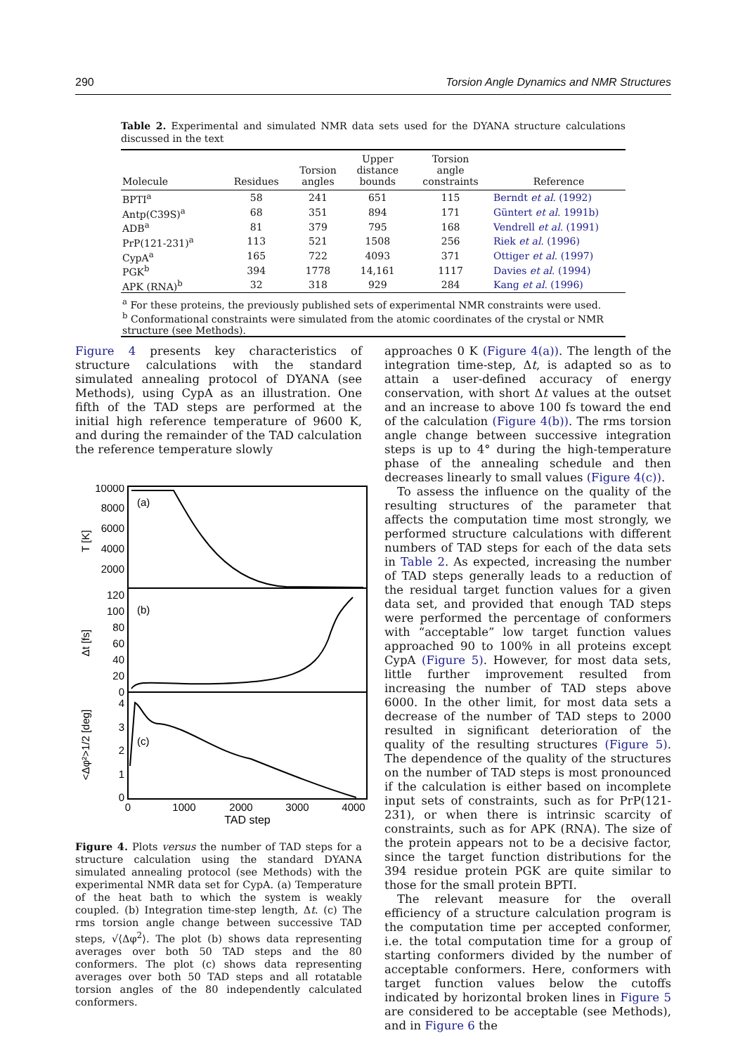290 Torsion Angle Dynamics and NMR Structures
Table 2. Experimental and simulated NMR data sets used for the DYANA structure calculations discussed in the text
| Molecule | Residues | Torsion angles | Upper distance bounds | Torsion angle constraints | Reference |
| --- | --- | --- | --- | --- | --- |
| BPTI<sup>a</sup> | 58 | 241 | 651 | 115 | Berndt et al . (1992) |
| Antp(C39S)<sup>a</sup> | 68 | 351 | 894 | 171 | Güntert et al . 1991b) |
| ADB<sup>a</sup> | 81 | 379 | 795 | 168 | Vendrell et al . (1991) |
| PrP(121-231)<sup>a</sup> | 113 | 521 | 1508 | 256 | Riek et al . (1996) |
| CypA<sup>a</sup> | 165 | 722 | 4093 | 371 | Ottiger et al . (1997) |
| PGK<sup>b</sup> | 394 | 1778 | 14,161 | 1117 | Davies et al . (1994) |
| APK (RNA)<sup>b</sup> | 32 | 318 | 929 | 284 | Kang et al . (1996) |
| <sup>a</sup> For these proteins, the previously published sets of experimental NMR constraints were used. <sup>b</sup> Conformational constraints were simulated from the atomic coordinates of the crystal or NMR structure (see Methods). | | | | | |
Figure 4 presents key characteristics of structure calculations with the standard simulated annealing protocol of DYANA (see Methods), using CypA as an illustration. One fifth of the TAD steps are performed at the initial high reference temperature of 9600 K, and during the remainder of the TAD calculation the reference temperature slowly
10000
8000
6000
4000
2000
120
100
80
60
40
20
0
4
3
2
1
0
(a)
(b)
(c)
0
1000
2000
3000
4000
TAD step
T [K]
Δt [fs]
<Δφ²>1/2 [deg]
Figure 4. Plots versus the number of TAD steps for a structure calculation using the standard DYANA simulated annealing protocol (see Methods) with the experimental NMR data set for CypA. (a) Temperature of the heat bath to which the system is weakly coupled. (b) Integration time-step length, Δt. (c) The rms torsion angle change between successive TAD steps, √⟨Δφ<sup>2</sup>⟩. The plot (b) shows data representing averages over both 50 TAD steps and the 80 conformers. The plot (c) shows data representing averages over both 50 TAD steps and all rotatable torsion angles of the 80 independently calculated conformers.
approaches 0 K (Figure 4(a)). The length of the integration time-step, Δt, is adapted so as to attain a user-defined accuracy of energy conservation, with short Δt values at the outset and an increase to above 100 fs toward the end of the calculation (Figure 4(b)). The rms torsion angle change between successive integration steps is up to 4° during the high-temperature phase of the annealing schedule and then decreases linearly to small values (Figure 4(c)).
To assess the influence on the quality of the resulting structures of the parameter that affects the computation time most strongly, we performed structure calculations with different numbers of TAD steps for each of the data sets in Table 2. As expected, increasing the number of TAD steps generally leads to a reduction of the residual target function values for a given data set, and provided that enough TAD steps were performed the percentage of conformers with “acceptable” low target function values approached 90 to 100% in all proteins except CypA (Figure 5). However, for most data sets, little further improvement resulted from increasing the number of TAD steps above 6000. In the other limit, for most data sets a decrease of the number of TAD steps to 2000 resulted in significant deterioration of the quality of the resulting structures (Figure 5). The dependence of the quality of the structures on the number of TAD steps is most pronounced if the calculation is either based on incomplete input sets of constraints, such as for PrP(121-231), or when there is intrinsic scarcity of constraints, such as for APK (RNA). The size of the protein appears not to be a decisive factor, since the target function distributions for the 394 residue protein PGK are quite similar to those for the small protein BPTI.
The relevant measure for the overall efficiency of a structure calculation program is the computation time per accepted conformer, i.e. the total computation time for a group of starting conformers divided by the number of acceptable conformers. Here, conformers with target function values below the cutoffs indicated by horizontal broken lines in Figure 5 are considered to be acceptable (see Methods), and in Figure 6 the